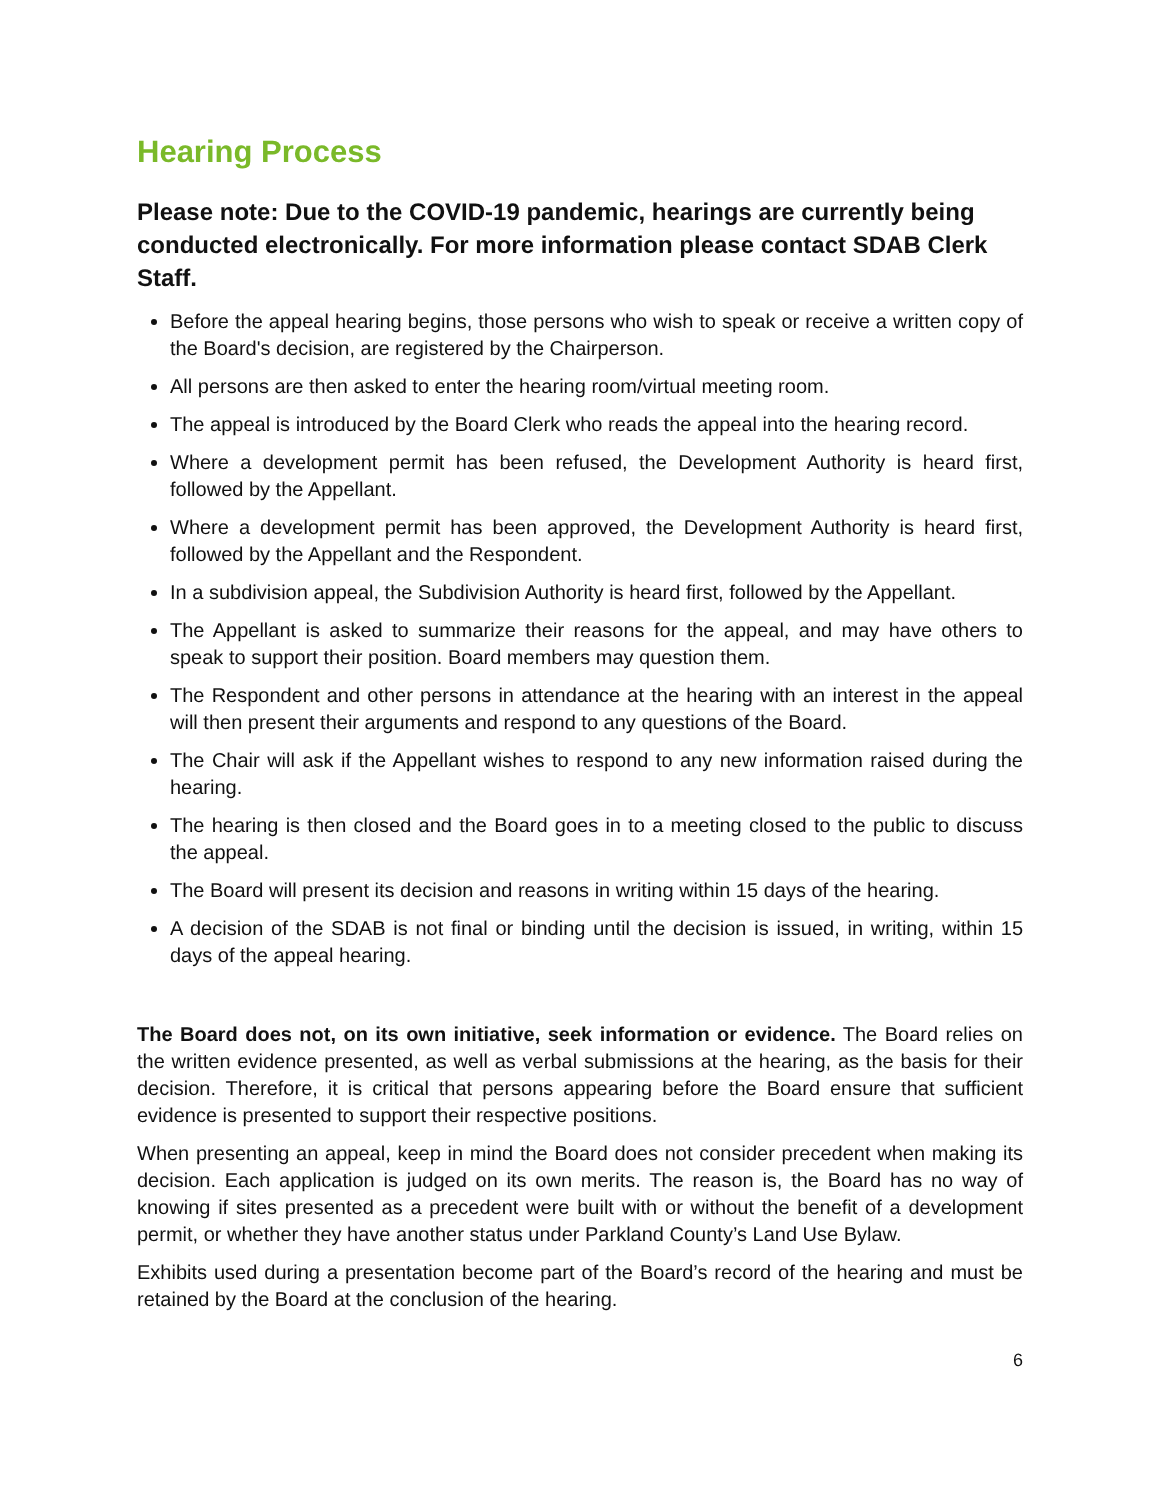Hearing Process
Please note: Due to the COVID-19 pandemic, hearings are currently being conducted electronically. For more information please contact SDAB Clerk Staff.
Before the appeal hearing begins, those persons who wish to speak or receive a written copy of the Board's decision, are registered by the Chairperson.
All persons are then asked to enter the hearing room/virtual meeting room.
The appeal is introduced by the Board Clerk who reads the appeal into the hearing record.
Where a development permit has been refused, the Development Authority is heard first, followed by the Appellant.
Where a development permit has been approved, the Development Authority is heard first, followed by the Appellant and the Respondent.
In a subdivision appeal, the Subdivision Authority is heard first, followed by the Appellant.
The Appellant is asked to summarize their reasons for the appeal, and may have others to speak to support their position. Board members may question them.
The Respondent and other persons in attendance at the hearing with an interest in the appeal will then present their arguments and respond to any questions of the Board.
The Chair will ask if the Appellant wishes to respond to any new information raised during the hearing.
The hearing is then closed and the Board goes in to a meeting closed to the public to discuss the appeal.
The Board will present its decision and reasons in writing within 15 days of the hearing.
A decision of the SDAB is not final or binding until the decision is issued, in writing, within 15 days of the appeal hearing.
The Board does not, on its own initiative, seek information or evidence. The Board relies on the written evidence presented, as well as verbal submissions at the hearing, as the basis for their decision. Therefore, it is critical that persons appearing before the Board ensure that sufficient evidence is presented to support their respective positions.
When presenting an appeal, keep in mind the Board does not consider precedent when making its decision. Each application is judged on its own merits. The reason is, the Board has no way of knowing if sites presented as a precedent were built with or without the benefit of a development permit, or whether they have another status under Parkland County’s Land Use Bylaw.
Exhibits used during a presentation become part of the Board’s record of the hearing and must be retained by the Board at the conclusion of the hearing.
6